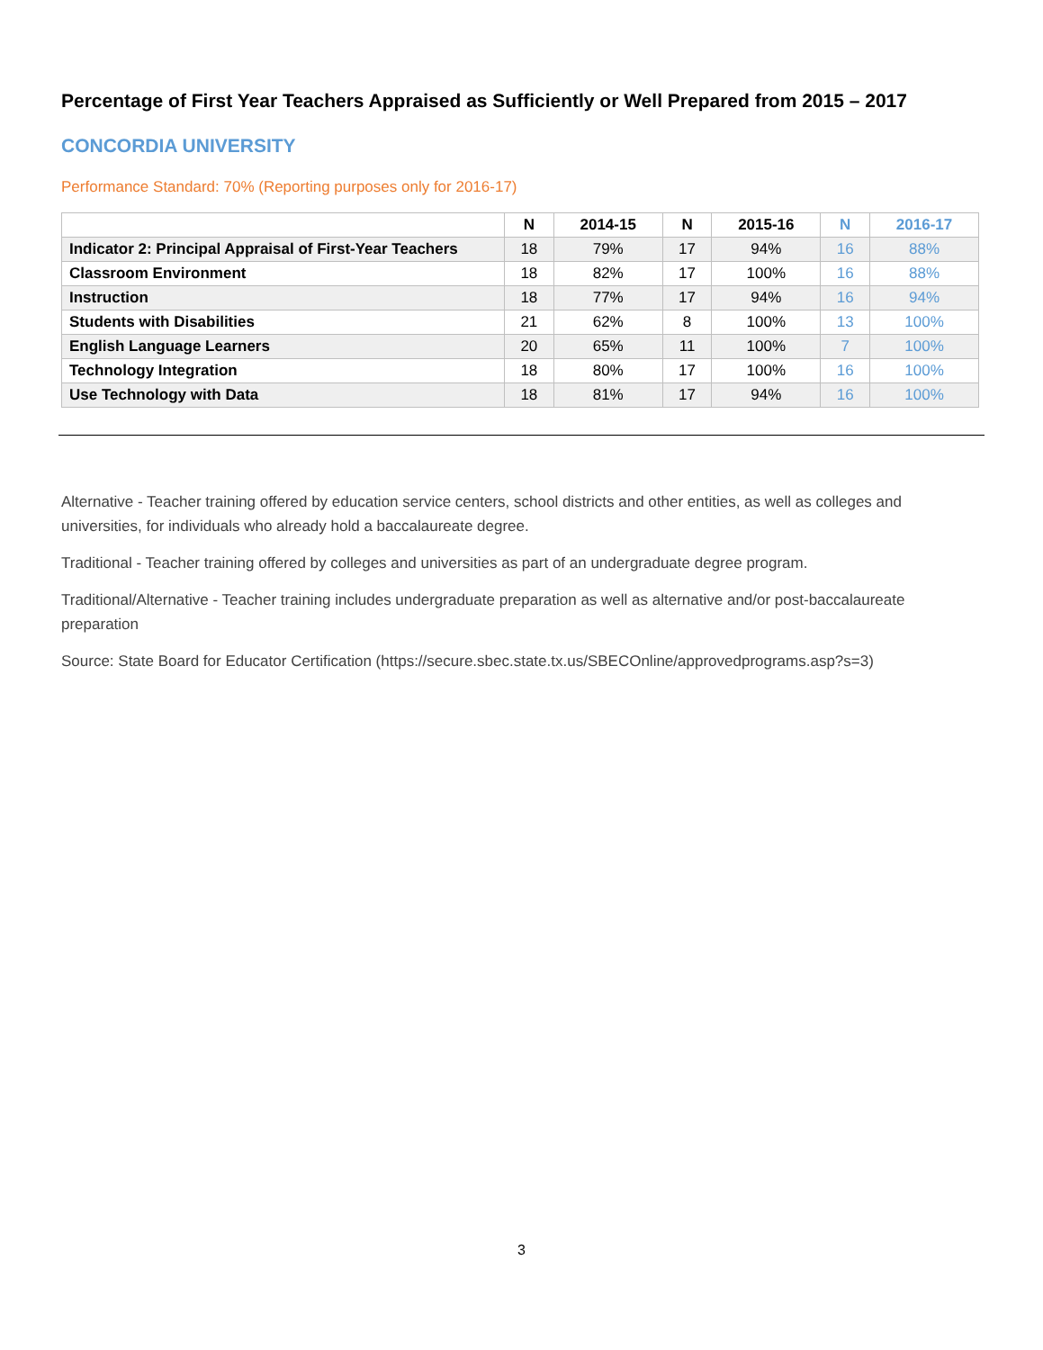Percentage of First Year Teachers Appraised as Sufficiently or Well Prepared from 2015 – 2017
CONCORDIA UNIVERSITY
Performance Standard: 70% (Reporting purposes only for 2016-17)
| | N | 2014-15 | N | 2015-16 | N | 2016-17 |
| --- | --- | --- | --- | --- | --- | --- |
| Indicator 2: Principal Appraisal of First-Year Teachers | 18 | 79% | 17 | 94% | 16 | 88% |
| Classroom Environment | 18 | 82% | 17 | 100% | 16 | 88% |
| Instruction | 18 | 77% | 17 | 94% | 16 | 94% |
| Students with Disabilities | 21 | 62% | 8 | 100% | 13 | 100% |
| English Language Learners | 20 | 65% | 11 | 100% | 7 | 100% |
| Technology Integration | 18 | 80% | 17 | 100% | 16 | 100% |
| Use Technology with Data | 18 | 81% | 17 | 94% | 16 | 100% |
Alternative - Teacher training offered by education service centers, school districts and other entities, as well as colleges and universities, for individuals who already hold a baccalaureate degree.
Traditional - Teacher training offered by colleges and universities as part of an undergraduate degree program.
Traditional/Alternative - Teacher training includes undergraduate preparation as well as alternative and/or post-baccalaureate preparation
Source: State Board for Educator Certification (https://secure.sbec.state.tx.us/SBECOnline/approvedprograms.asp?s=3)
3